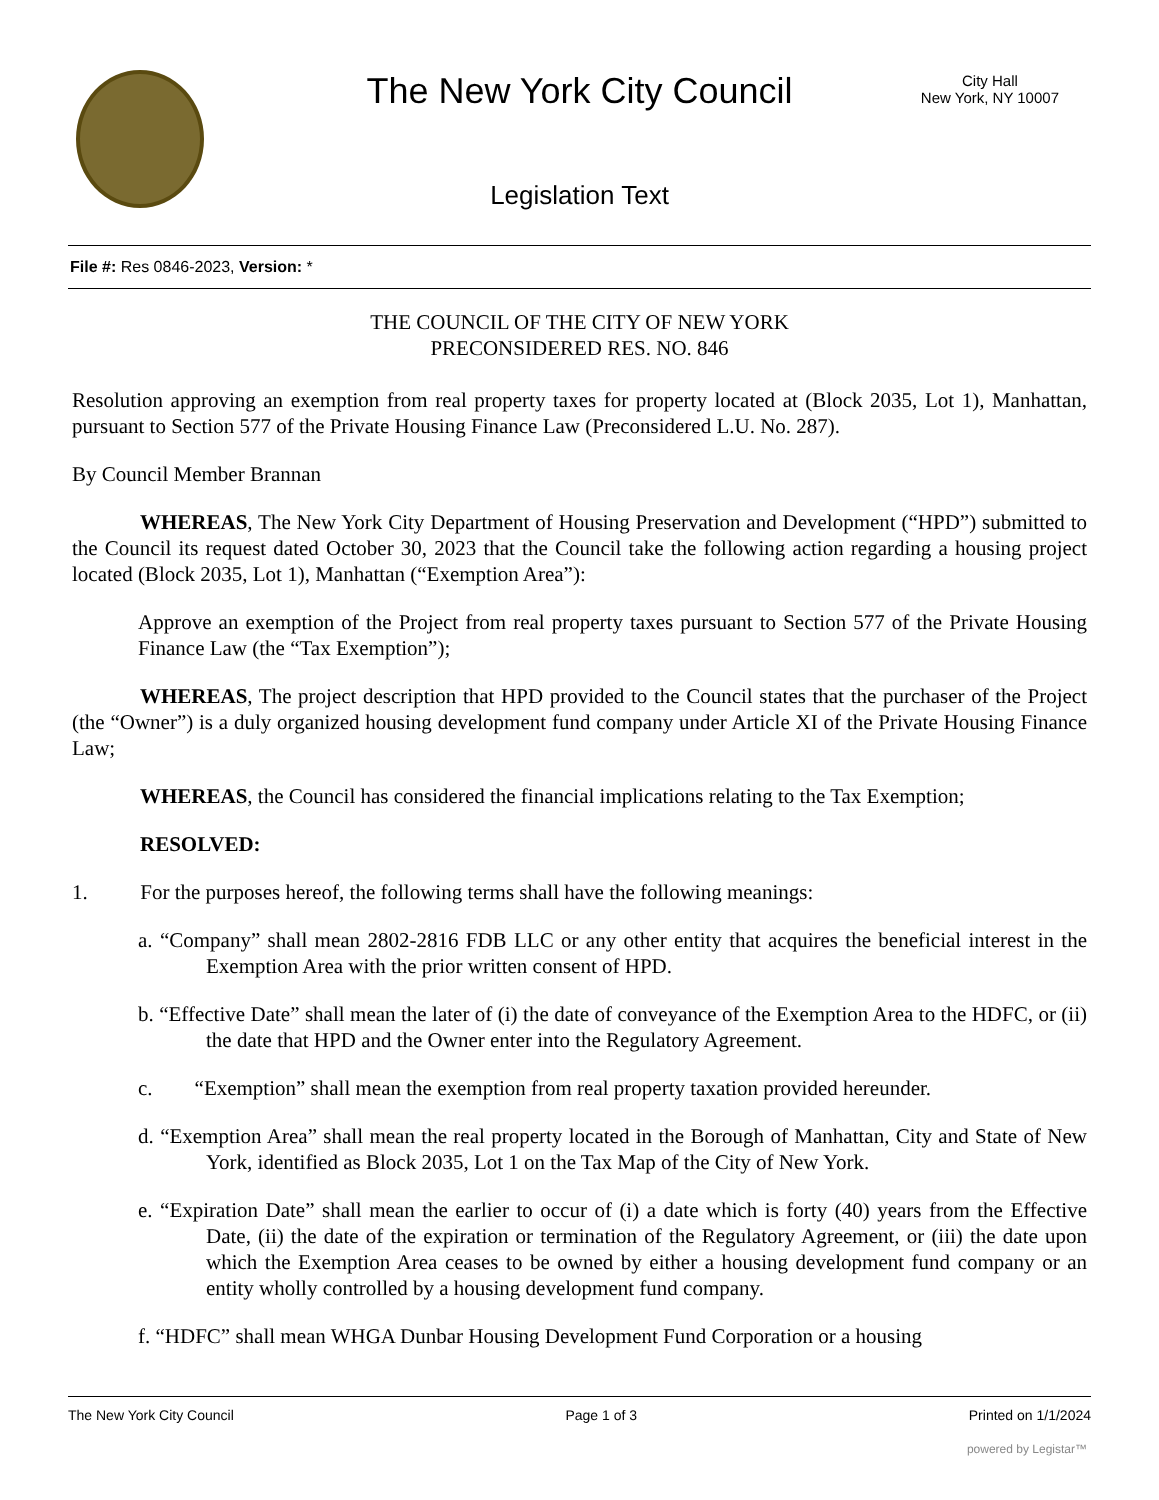The New York City Council
City Hall
New York, NY 10007
Legislation Text
File #: Res 0846-2023, Version: *
THE COUNCIL OF THE CITY OF NEW YORK
PRECONSIDERED RES. NO. 846
Resolution approving an exemption from real property taxes for property located at (Block 2035, Lot 1), Manhattan, pursuant to Section 577 of the Private Housing Finance Law (Preconsidered L.U. No. 287).
By Council Member Brannan
WHEREAS, The New York City Department of Housing Preservation and Development (“HPD”) submitted to the Council its request dated October 30, 2023 that the Council take the following action regarding a housing project located (Block 2035, Lot 1), Manhattan (“Exemption Area”):
Approve an exemption of the Project from real property taxes pursuant to Section 577 of the Private Housing Finance Law (the “Tax Exemption”);
WHEREAS, The project description that HPD provided to the Council states that the purchaser of the Project (the “Owner”) is a duly organized housing development fund company under Article XI of the Private Housing Finance Law;
WHEREAS, the Council has considered the financial implications relating to the Tax Exemption;
RESOLVED:
1. For the purposes hereof, the following terms shall have the following meanings:
a. “Company” shall mean 2802-2816 FDB LLC or any other entity that acquires the beneficial interest in the Exemption Area with the prior written consent of HPD.
b. “Effective Date” shall mean the later of (i) the date of conveyance of the Exemption Area to the HDFC, or (ii) the date that HPD and the Owner enter into the Regulatory Agreement.
c. “Exemption” shall mean the exemption from real property taxation provided hereunder.
d. “Exemption Area” shall mean the real property located in the Borough of Manhattan, City and State of New York, identified as Block 2035, Lot 1 on the Tax Map of the City of New York.
e. “Expiration Date” shall mean the earlier to occur of (i) a date which is forty (40) years from the Effective Date, (ii) the date of the expiration or termination of the Regulatory Agreement, or (iii) the date upon which the Exemption Area ceases to be owned by either a housing development fund company or an entity wholly controlled by a housing development fund company.
f. “HDFC” shall mean WHGA Dunbar Housing Development Fund Corporation or a housing
The New York City Council Page 1 of 3 Printed on 1/1/2024
powered by Legistar™